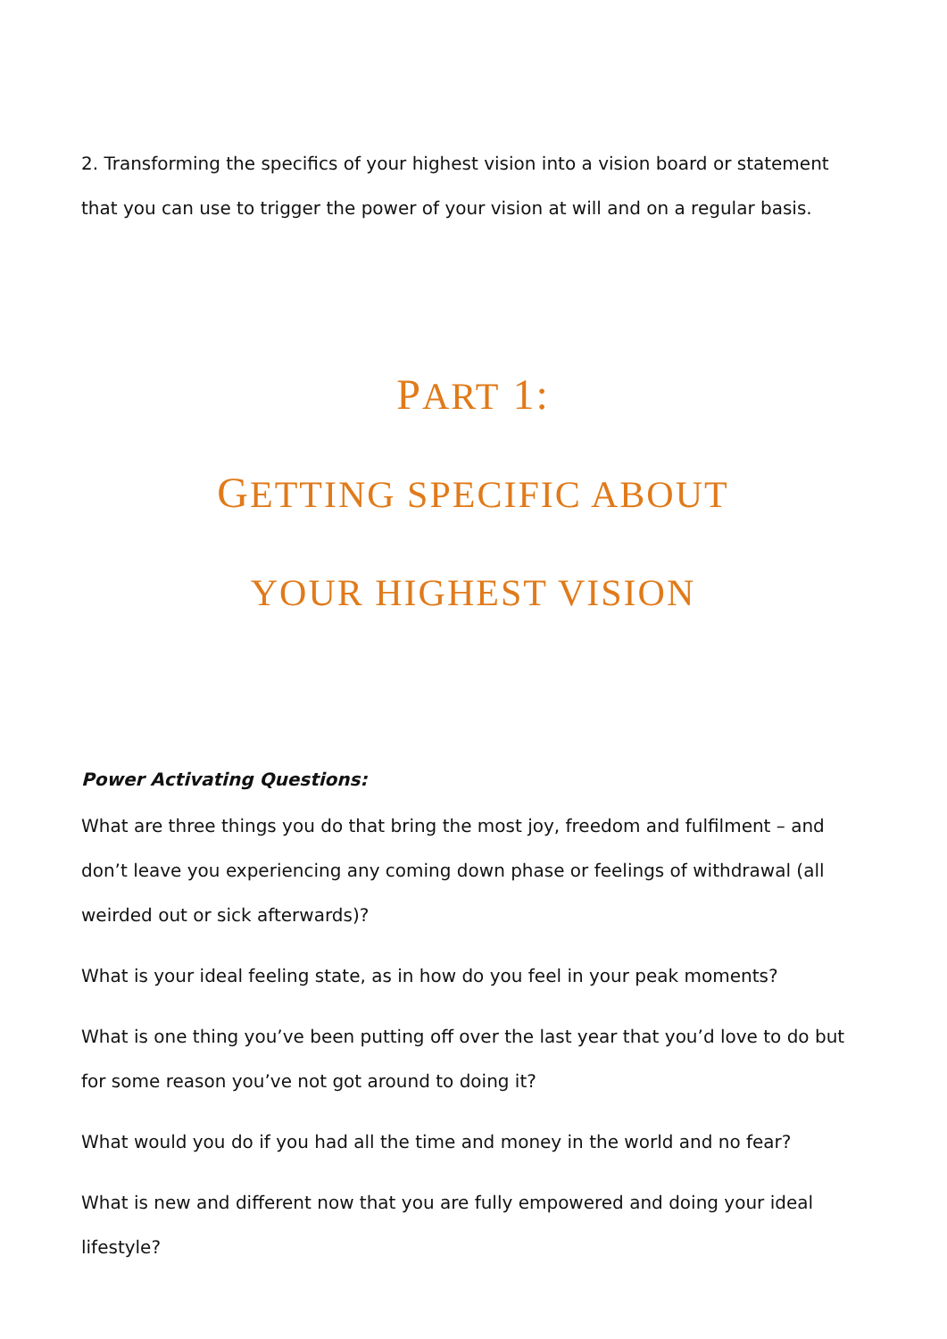2. Transforming the specifics of your highest vision into a vision board or statement that you can use to trigger the power of your vision at will and on a regular basis.
PART 1:
GETTING SPECIFIC ABOUT
YOUR HIGHEST VISION
Power Activating Questions:
What are three things you do that bring the most joy, freedom and fulfilment – and don’t leave you experiencing any coming down phase or feelings of withdrawal (all weirded out or sick afterwards)?
What is your ideal feeling state, as in how do you feel in your peak moments?
What is one thing you’ve been putting off over the last year that you’d love to do but for some reason you’ve not got around to doing it?
What would you do if you had all the time and money in the world and no fear?
What is new and different now that you are fully empowered and doing your ideal lifestyle?